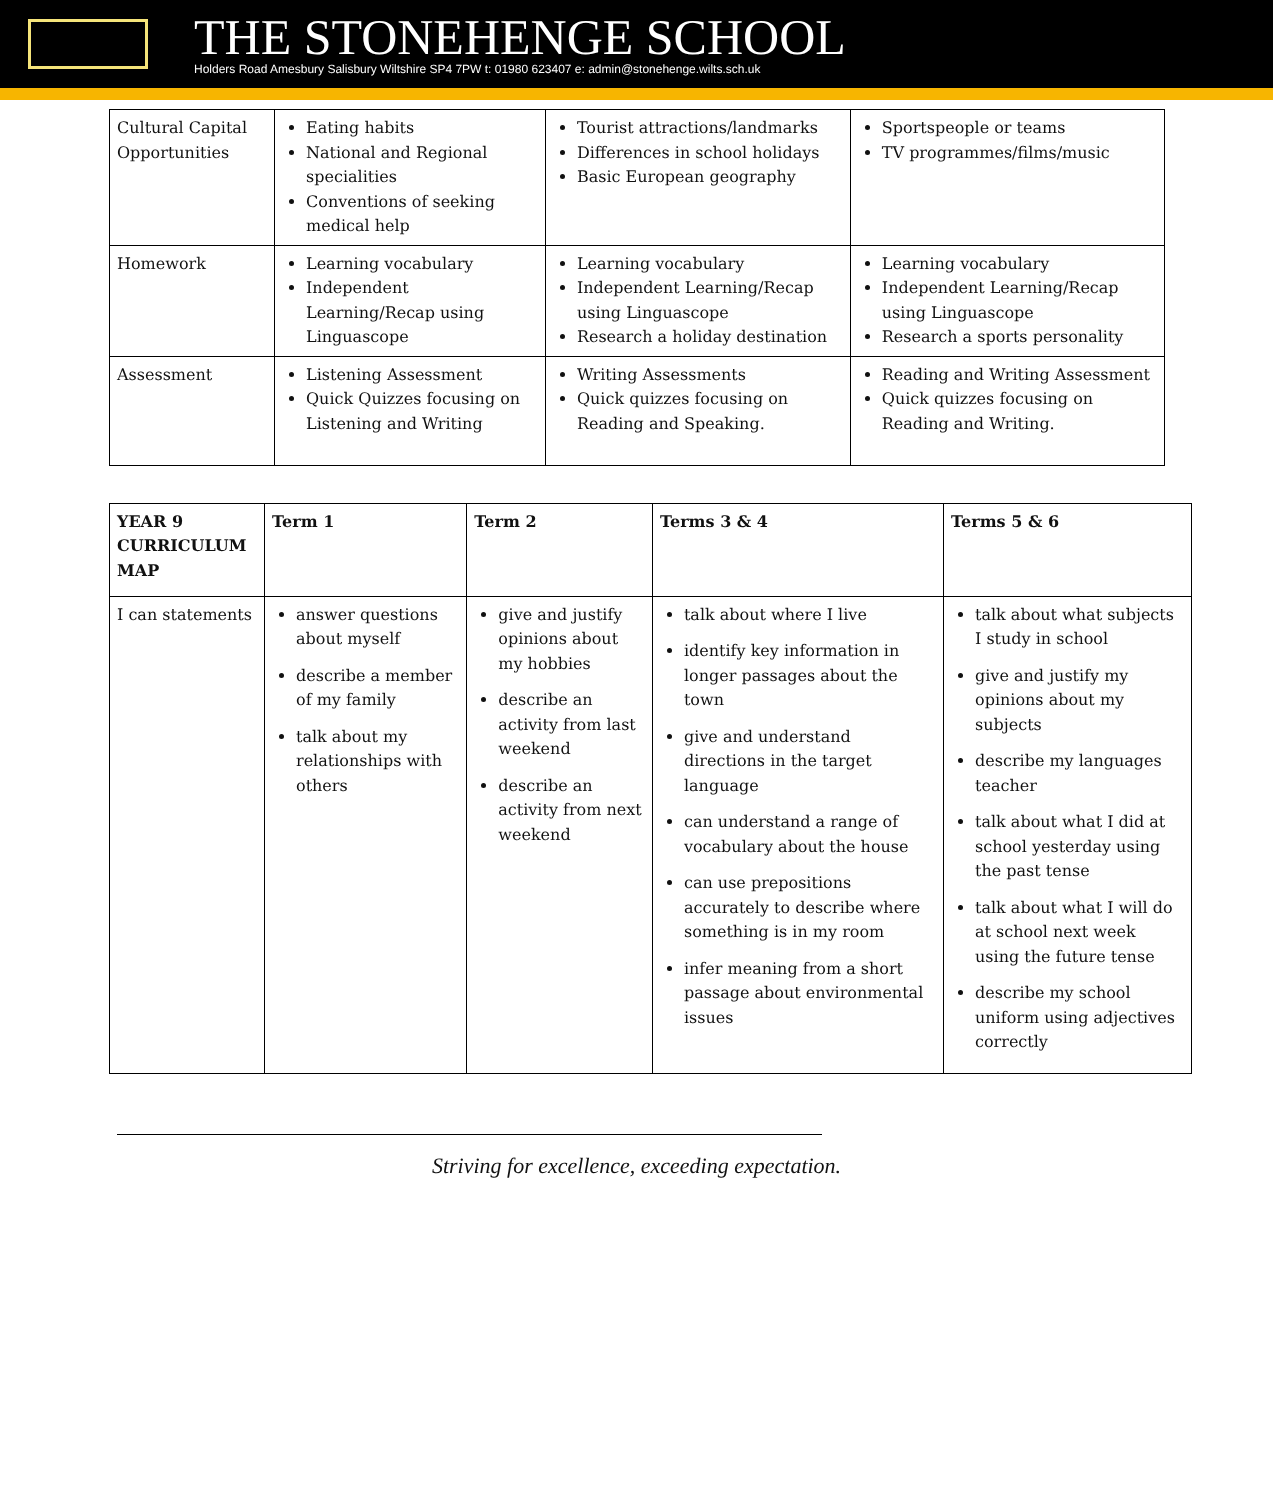THE STONEHENGE SCHOOL
Holders Road Amesbury Salisbury Wiltshire SP4 7PW t: 01980 623407 e: admin@stonehenge.wilts.sch.uk
| Cultural Capital Opportunities | Eating habits National and Regional specialities Conventions of seeking medical help | Tourist attractions/landmarks Differences in school holidays Basic European geography | Sportspeople or teams TV programmes/films/music |
| Homework | Learning vocabulary Independent Learning/Recap using Linguascope | Learning vocabulary Independent Learning/Recap using Linguascope Research a holiday destination | Learning vocabulary Independent Learning/Recap using Linguascope Research a sports personality |
| Assessment | Listening Assessment Quick Quizzes focusing on Listening and Writing | Writing Assessments Quick quizzes focusing on Reading and Speaking. | Reading and Writing Assessment Quick quizzes focusing on Reading and Writing. |
| YEAR 9 CURRICULUM MAP | Term 1 | Term 2 | Terms 3 & 4 | Terms 5 & 6 |
| --- | --- | --- | --- | --- |
| I can statements | answer questions about myself describe a member of my family talk about my relationships with others | give and justify opinions about my hobbies describe an activity from last weekend describe an activity from next weekend | talk about where I live identify key information in longer passages about the town give and understand directions in the target language can understand a range of vocabulary about the house can use prepositions accurately to describe where something is in my room infer meaning from a short passage about environmental issues | talk about what subjects I study in school give and justify my opinions about my subjects describe my languages teacher talk about what I did at school yesterday using the past tense talk about what I will do at school next week using the future tense describe my school uniform using adjectives correctly |
Striving for excellence, exceeding expectation.